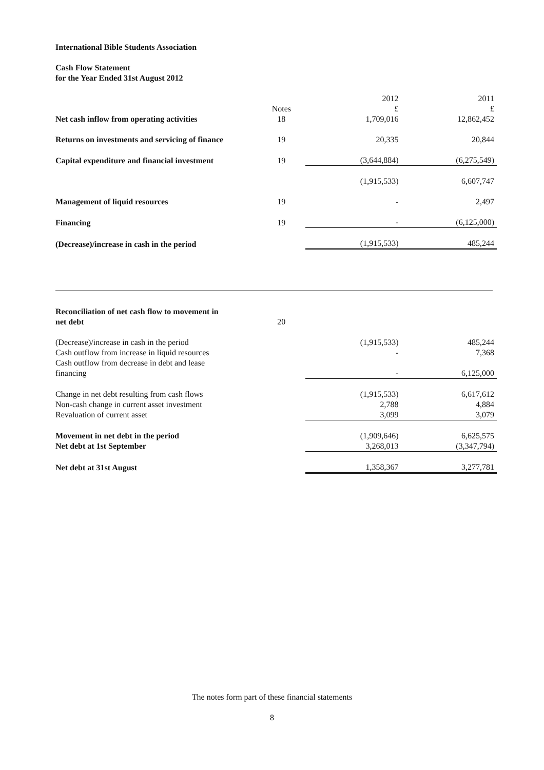International Bible Students Association
Cash Flow Statement
for the Year Ended 31st August 2012
| | | 2012 | 2011 |
| | Notes | £ | £ |
| Net cash inflow from operating activities | 18 | 1,709,016 | 12,862,452 |
| Returns on investments and servicing of finance | 19 | 20,335 | 20,844 |
| Capital expenditure and financial investment | 19 | (3,644,884) | (6,275,549) |
| | | (1,915,533) | 6,607,747 |
| Management of liquid resources | 19 | - | 2,497 |
| Financing | 19 | - | (6,125,000) |
| (Decrease)/increase in cash in the period | | (1,915,533) | 485,244 |
| Reconciliation of net cash flow to movement in net debt | 20 | | |
| (Decrease)/increase in cash in the period | | (1,915,533) | 485,244 |
| Cash outflow from increase in liquid resources | | - | 7,368 |
| Cash outflow from decrease in debt and lease financing | | - | 6,125,000 |
| Change in net debt resulting from cash flows | | (1,915,533) | 6,617,612 |
| Non-cash change in current asset investment | | 2,788 | 4,884 |
| Revaluation of current asset | | 3,099 | 3,079 |
| Movement in net debt in the period | | (1,909,646) | 6,625,575 |
| Net debt at 1st September | | 3,268,013 | (3,347,794) |
| Net debt at 31st August | | 1,358,367 | 3,277,781 |
The notes form part of these financial statements
8